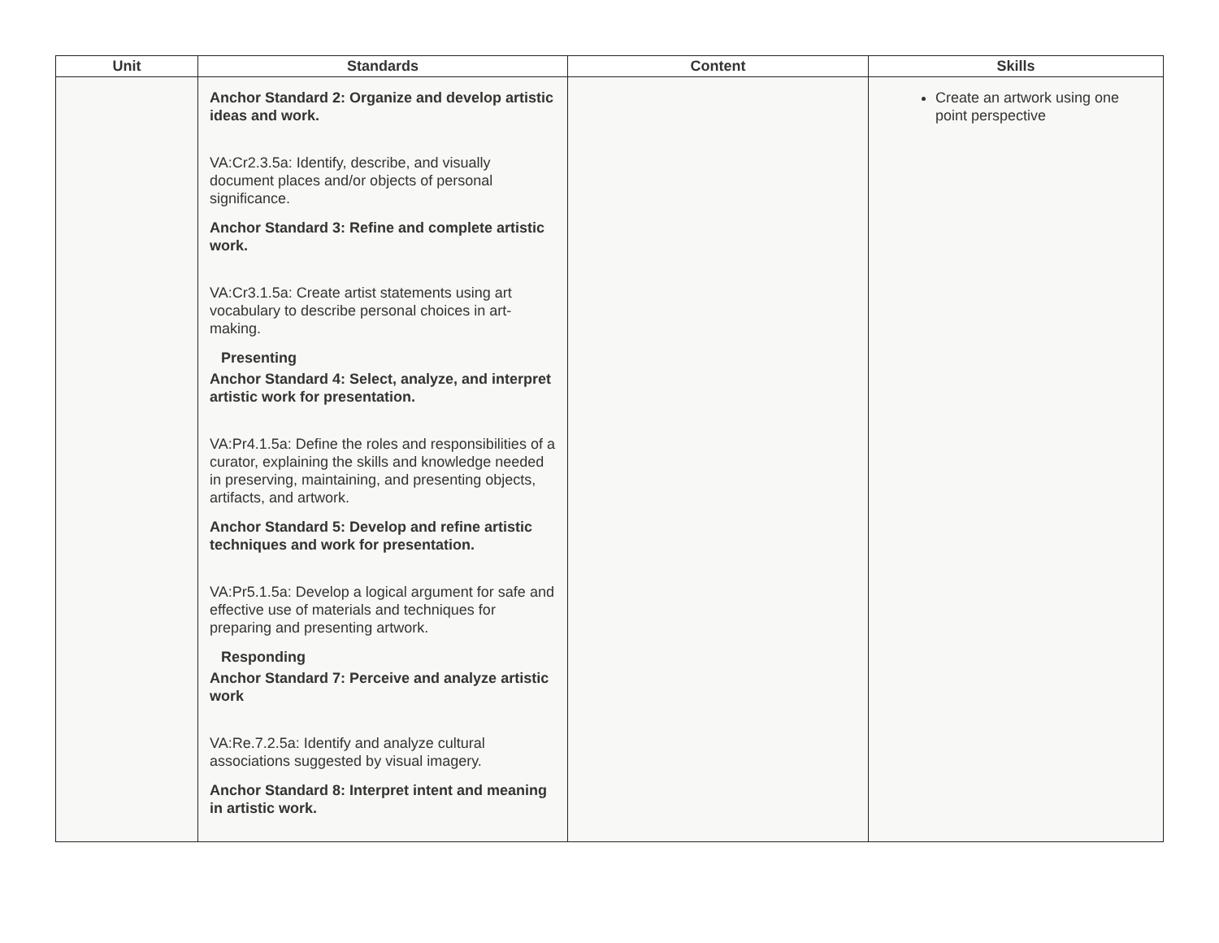| Unit | Standards | Content | Skills |
| --- | --- | --- | --- |
| | Anchor Standard 2: Organize and develop artistic ideas and work. VA:Cr2.3.5a: Identify, describe, and visually document places and/or objects of personal significance. Anchor Standard 3: Refine and complete artistic work. VA:Cr3.1.5a: Create artist statements using art vocabulary to describe personal choices in art-making. Presenting Anchor Standard 4: Select, analyze, and interpret artistic work for presentation. VA:Pr4.1.5a: Define the roles and responsibilities of a curator, explaining the skills and knowledge needed in preserving, maintaining, and presenting objects, artifacts, and artwork. Anchor Standard 5: Develop and refine artistic techniques and work for presentation. VA:Pr5.1.5a: Develop a logical argument for safe and effective use of materials and techniques for preparing and presenting artwork. Responding Anchor Standard 7: Perceive and analyze artistic work VA:Re.7.2.5a: Identify and analyze cultural associations suggested by visual imagery. Anchor Standard 8: Interpret intent and meaning in artistic work. | | Create an artwork using one point perspective |